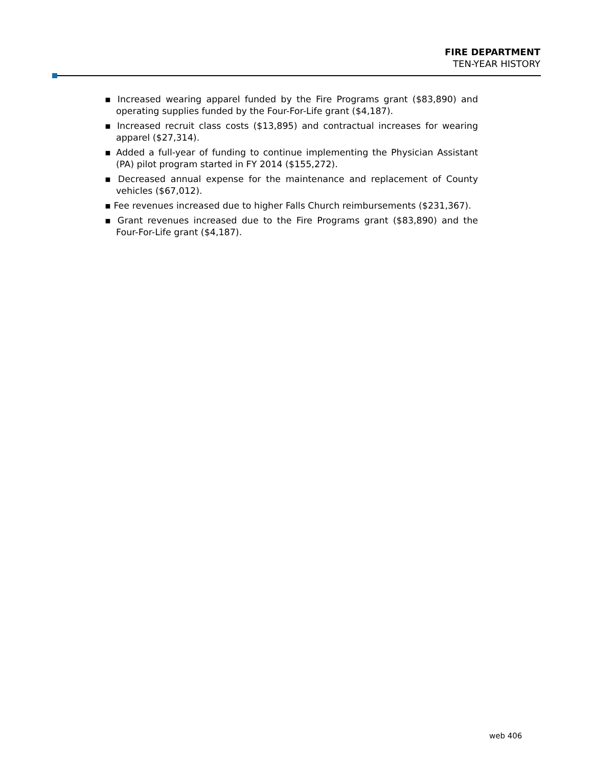FIRE DEPARTMENT
TEN-YEAR HISTORY
▪ Increased wearing apparel funded by the Fire Programs grant ($83,890) and operating supplies funded by the Four-For-Life grant ($4,187).
▪ Increased recruit class costs ($13,895) and contractual increases for wearing apparel ($27,314).
▪ Added a full-year of funding to continue implementing the Physician Assistant (PA) pilot program started in FY 2014 ($155,272).
▪ Decreased annual expense for the maintenance and replacement of County vehicles ($67,012).
▪ Fee revenues increased due to higher Falls Church reimbursements ($231,367).
▪ Grant revenues increased due to the Fire Programs grant ($83,890) and the Four-For-Life grant ($4,187).
web 406